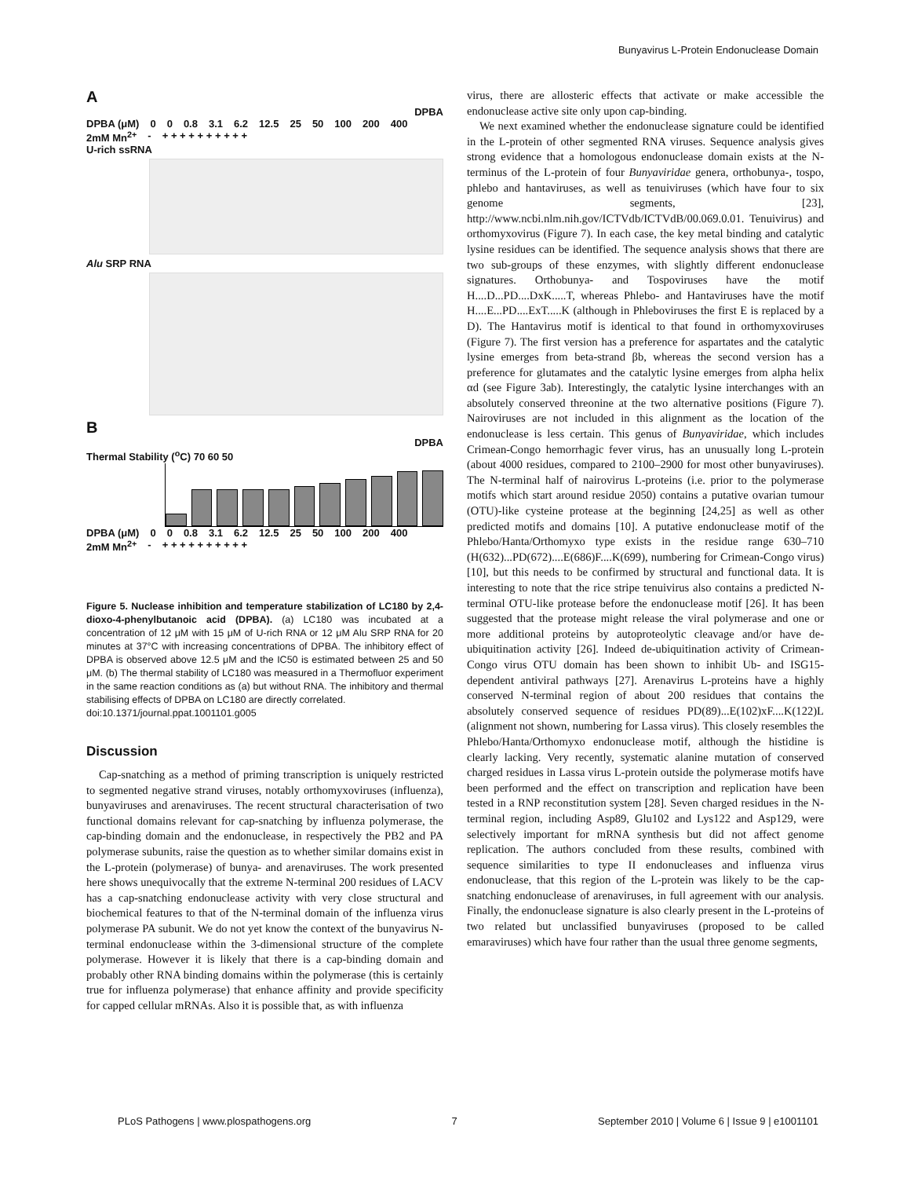Bunyavirus L-Protein Endonuclease Domain
A
DPBA
DPBA (μM) 0 0 0.8 3.1 6.2 12.5 25 50 100 200 400
2mM Mn<sup>2+</sup> - + + + + + + + + + +
U-rich ssRNA
Alu SRP RNA
B
DPBA
Thermal Stability (<sup>o</sup>C) 70 60 50
DPBA (μM) 0 0 0.8 3.1 6.2 12.5 25 50 100 200 400
2mM Mn<sup>2+</sup> - + + + + + + + + + +
Figure 5. Nuclease inhibition and temperature stabilization of LC180 by 2,4-dioxo-4-phenylbutanoic acid (DPBA). (a) LC180 was incubated at a concentration of 12 μM with 15 μM of U-rich RNA or 12 μM Alu SRP RNA for 20 minutes at 37°C with increasing concentrations of DPBA. The inhibitory effect of DPBA is observed above 12.5 μM and the IC50 is estimated between 25 and 50 μM. (b) The thermal stability of LC180 was measured in a Thermofluor experiment in the same reaction conditions as (a) but without RNA. The inhibitory and thermal stabilising effects of DPBA on LC180 are directly correlated.
doi:10.1371/journal.ppat.1001101.g005
Discussion
Cap-snatching as a method of priming transcription is uniquely restricted to segmented negative strand viruses, notably orthomyxoviruses (influenza), bunyaviruses and arenaviruses. The recent structural characterisation of two functional domains relevant for cap-snatching by influenza polymerase, the cap-binding domain and the endonuclease, in respectively the PB2 and PA polymerase subunits, raise the question as to whether similar domains exist in the L-protein (polymerase) of bunya- and arenaviruses. The work presented here shows unequivocally that the extreme N-terminal 200 residues of LACV has a cap-snatching endonuclease activity with very close structural and biochemical features to that of the N-terminal domain of the influenza virus polymerase PA subunit. We do not yet know the context of the bunyavirus N-terminal endonuclease within the 3-dimensional structure of the complete polymerase. However it is likely that there is a cap-binding domain and probably other RNA binding domains within the polymerase (this is certainly true for influenza polymerase) that enhance affinity and provide specificity for capped cellular mRNAs. Also it is possible that, as with influenza
virus, there are allosteric effects that activate or make accessible the endonuclease active site only upon cap-binding.
We next examined whether the endonuclease signature could be identified in the L-protein of other segmented RNA viruses. Sequence analysis gives strong evidence that a homologous endonuclease domain exists at the N-terminus of the L-protein of four Bunyaviridae genera, orthobunya-, tospo, phlebo and hantaviruses, as well as tenuiviruses (which have four to six genome segments, [23], http://www.ncbi.nlm.nih.gov/ICTVdb/ICTVdB/00.069.0.01. Tenuivirus) and orthomyxovirus (Figure 7). In each case, the key metal binding and catalytic lysine residues can be identified. The sequence analysis shows that there are two sub-groups of these enzymes, with slightly different endonuclease signatures. Orthobunya- and Tospoviruses have the motif H....D...PD....DxK.....T, whereas Phlebo- and Hantaviruses have the motif H....E...PD....ExT.....K (although in Phleboviruses the first E is replaced by a D). The Hantavirus motif is identical to that found in orthomyxoviruses (Figure 7). The first version has a preference for aspartates and the catalytic lysine emerges from beta-strand βb, whereas the second version has a preference for glutamates and the catalytic lysine emerges from alpha helix αd (see Figure 3ab). Interestingly, the catalytic lysine interchanges with an absolutely conserved threonine at the two alternative positions (Figure 7). Nairoviruses are not included in this alignment as the location of the endonuclease is less certain. This genus of Bunyaviridae, which includes Crimean-Congo hemorrhagic fever virus, has an unusually long L-protein (about 4000 residues, compared to 2100–2900 for most other bunyaviruses). The N-terminal half of nairovirus L-proteins (i.e. prior to the polymerase motifs which start around residue 2050) contains a putative ovarian tumour (OTU)-like cysteine protease at the beginning [24,25] as well as other predicted motifs and domains [10]. A putative endonuclease motif of the Phlebo/Hanta/Orthomyxo type exists in the residue range 630–710 (H(632)...PD(672)....E(686)F....K(699), numbering for Crimean-Congo virus) [10], but this needs to be confirmed by structural and functional data. It is interesting to note that the rice stripe tenuivirus also contains a predicted N-terminal OTU-like protease before the endonuclease motif [26]. It has been suggested that the protease might release the viral polymerase and one or more additional proteins by autoproteolytic cleavage and/or have de-ubiquitination activity [26]. Indeed de-ubiquitination activity of Crimean-Congo virus OTU domain has been shown to inhibit Ub- and ISG15-dependent antiviral pathways [27]. Arenavirus L-proteins have a highly conserved N-terminal region of about 200 residues that contains the absolutely conserved sequence of residues PD(89)...E(102)xF....K(122)L (alignment not shown, numbering for Lassa virus). This closely resembles the Phlebo/Hanta/Orthomyxo endonuclease motif, although the histidine is clearly lacking. Very recently, systematic alanine mutation of conserved charged residues in Lassa virus L-protein outside the polymerase motifs have been performed and the effect on transcription and replication have been tested in a RNP reconstitution system [28]. Seven charged residues in the N-terminal region, including Asp89, Glu102 and Lys122 and Asp129, were selectively important for mRNA synthesis but did not affect genome replication. The authors concluded from these results, combined with sequence similarities to type II endonucleases and influenza virus endonuclease, that this region of the L-protein was likely to be the cap-snatching endonuclease of arenaviruses, in full agreement with our analysis. Finally, the endonuclease signature is also clearly present in the L-proteins of two related but unclassified bunyaviruses (proposed to be called emaraviruses) which have four rather than the usual three genome segments,
PLoS Pathogens | www.plospathogens.org 7 September 2010 | Volume 6 | Issue 9 | e1001101